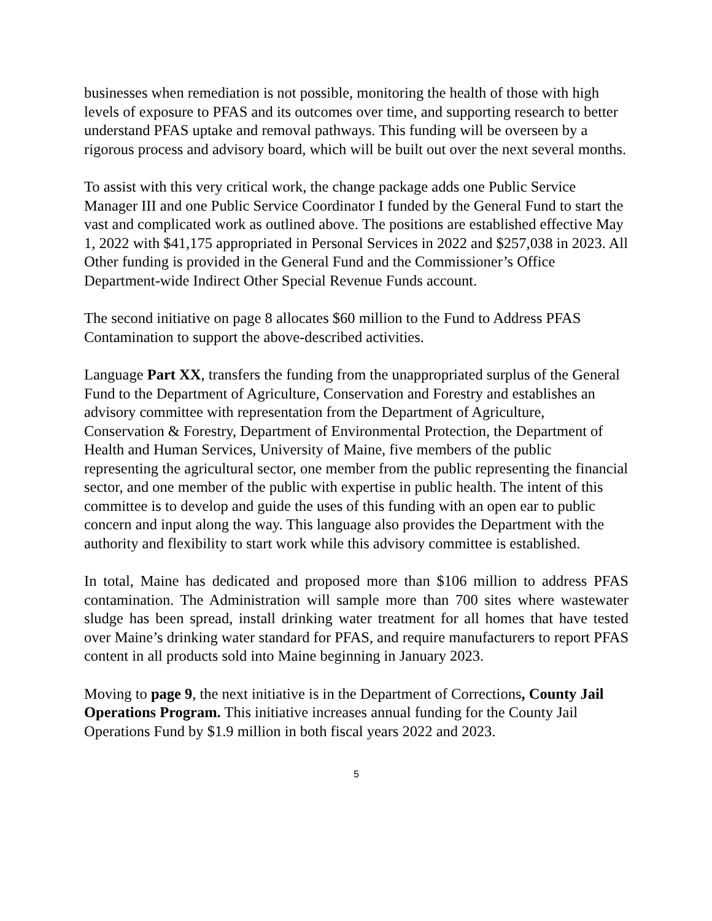businesses when remediation is not possible, monitoring the health of those with high levels of exposure to PFAS and its outcomes over time, and supporting research to better understand PFAS uptake and removal pathways. This funding will be overseen by a rigorous process and advisory board, which will be built out over the next several months.
To assist with this very critical work, the change package adds one Public Service Manager III and one Public Service Coordinator I funded by the General Fund to start the vast and complicated work as outlined above. The positions are established effective May 1, 2022 with $41,175 appropriated in Personal Services in 2022 and $257,038 in 2023. All Other funding is provided in the General Fund and the Commissioner’s Office Department-wide Indirect Other Special Revenue Funds account.
The second initiative on page 8 allocates $60 million to the Fund to Address PFAS Contamination to support the above-described activities.
Language Part XX, transfers the funding from the unappropriated surplus of the General Fund to the Department of Agriculture, Conservation and Forestry and establishes an advisory committee with representation from the Department of Agriculture, Conservation & Forestry, Department of Environmental Protection, the Department of Health and Human Services, University of Maine, five members of the public representing the agricultural sector, one member from the public representing the financial sector, and one member of the public with expertise in public health. The intent of this committee is to develop and guide the uses of this funding with an open ear to public concern and input along the way. This language also provides the Department with the authority and flexibility to start work while this advisory committee is established.
In total, Maine has dedicated and proposed more than $106 million to address PFAS contamination. The Administration will sample more than 700 sites where wastewater sludge has been spread, install drinking water treatment for all homes that have tested over Maine’s drinking water standard for PFAS, and require manufacturers to report PFAS content in all products sold into Maine beginning in January 2023.
Moving to page 9, the next initiative is in the Department of Corrections, County Jail Operations Program. This initiative increases annual funding for the County Jail Operations Fund by $1.9 million in both fiscal years 2022 and 2023.
5